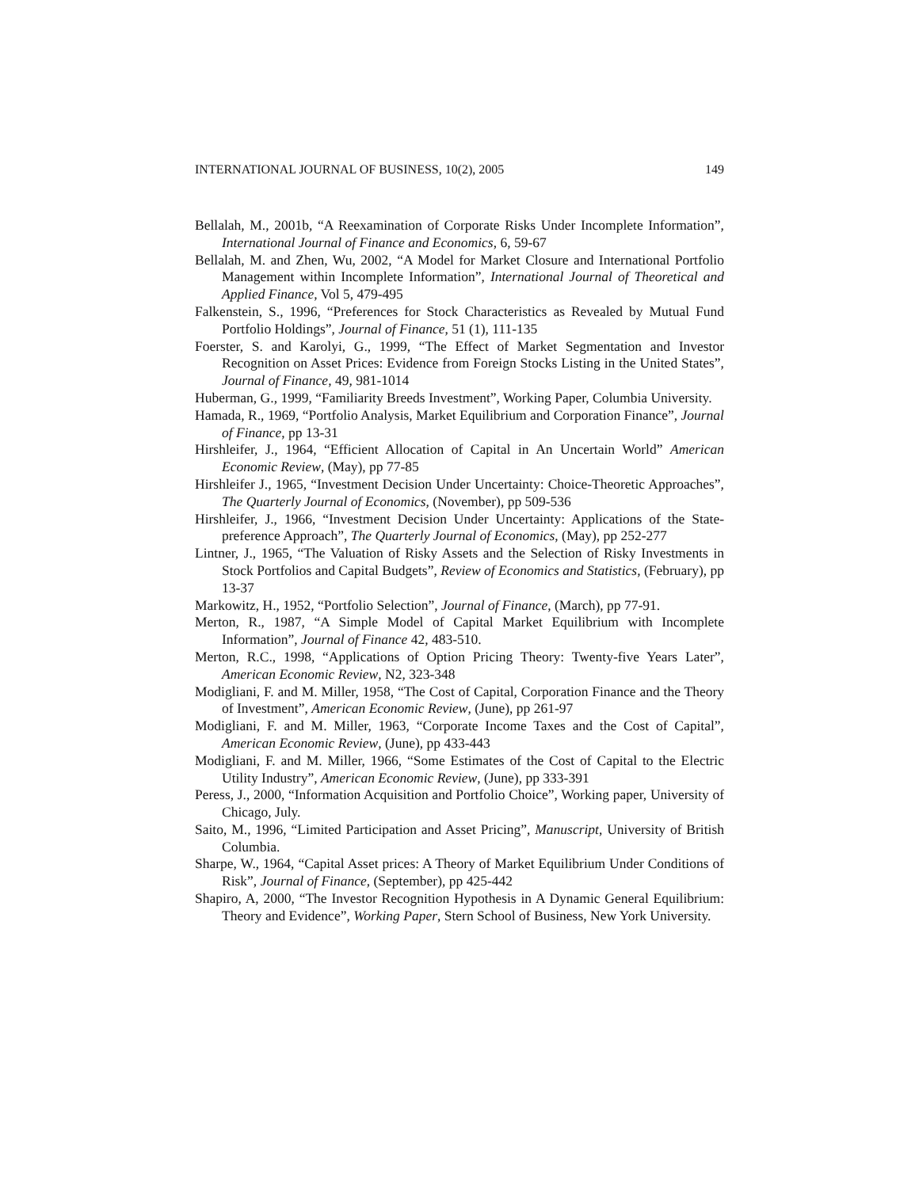INTERNATIONAL JOURNAL OF BUSINESS, 10(2), 2005 149
Bellalah, M., 2001b, “A Reexamination of Corporate Risks Under Incomplete Information”, International Journal of Finance and Economics, 6, 59-67
Bellalah, M. and Zhen, Wu, 2002, “A Model for Market Closure and International Portfolio Management within Incomplete Information”, International Journal of Theoretical and Applied Finance, Vol 5, 479-495
Falkenstein, S., 1996, “Preferences for Stock Characteristics as Revealed by Mutual Fund Portfolio Holdings”, Journal of Finance, 51 (1), 111-135
Foerster, S. and Karolyi, G., 1999, “The Effect of Market Segmentation and Investor Recognition on Asset Prices: Evidence from Foreign Stocks Listing in the United States”, Journal of Finance, 49, 981-1014
Huberman, G., 1999, “Familiarity Breeds Investment”, Working Paper, Columbia University.
Hamada, R., 1969, “Portfolio Analysis, Market Equilibrium and Corporation Finance”, Journal of Finance, pp 13-31
Hirshleifer, J., 1964, “Efficient Allocation of Capital in An Uncertain World” American Economic Review, (May), pp 77-85
Hirshleifer J., 1965, “Investment Decision Under Uncertainty: Choice-Theoretic Approaches”, The Quarterly Journal of Economics, (November), pp 509-536
Hirshleifer, J., 1966, “Investment Decision Under Uncertainty: Applications of the State-preference Approach”, The Quarterly Journal of Economics, (May), pp 252-277
Lintner, J., 1965, “The Valuation of Risky Assets and the Selection of Risky Investments in Stock Portfolios and Capital Budgets”, Review of Economics and Statistics, (February), pp 13-37
Markowitz, H., 1952, “Portfolio Selection”, Journal of Finance, (March), pp 77-91.
Merton, R., 1987, “A Simple Model of Capital Market Equilibrium with Incomplete Information”, Journal of Finance 42, 483-510.
Merton, R.C., 1998, “Applications of Option Pricing Theory: Twenty-five Years Later”, American Economic Review, N2, 323-348
Modigliani, F. and M. Miller, 1958, “The Cost of Capital, Corporation Finance and the Theory of Investment”, American Economic Review, (June), pp 261-97
Modigliani, F. and M. Miller, 1963, “Corporate Income Taxes and the Cost of Capital”, American Economic Review, (June), pp 433-443
Modigliani, F. and M. Miller, 1966, “Some Estimates of the Cost of Capital to the Electric Utility Industry”, American Economic Review, (June), pp 333-391
Peress, J., 2000, “Information Acquisition and Portfolio Choice”, Working paper, University of Chicago, July.
Saito, M., 1996, “Limited Participation and Asset Pricing”, Manuscript, University of British Columbia.
Sharpe, W., 1964, “Capital Asset prices: A Theory of Market Equilibrium Under Conditions of Risk”, Journal of Finance, (September), pp 425-442
Shapiro, A, 2000, “The Investor Recognition Hypothesis in A Dynamic General Equilibrium: Theory and Evidence”, Working Paper, Stern School of Business, New York University.